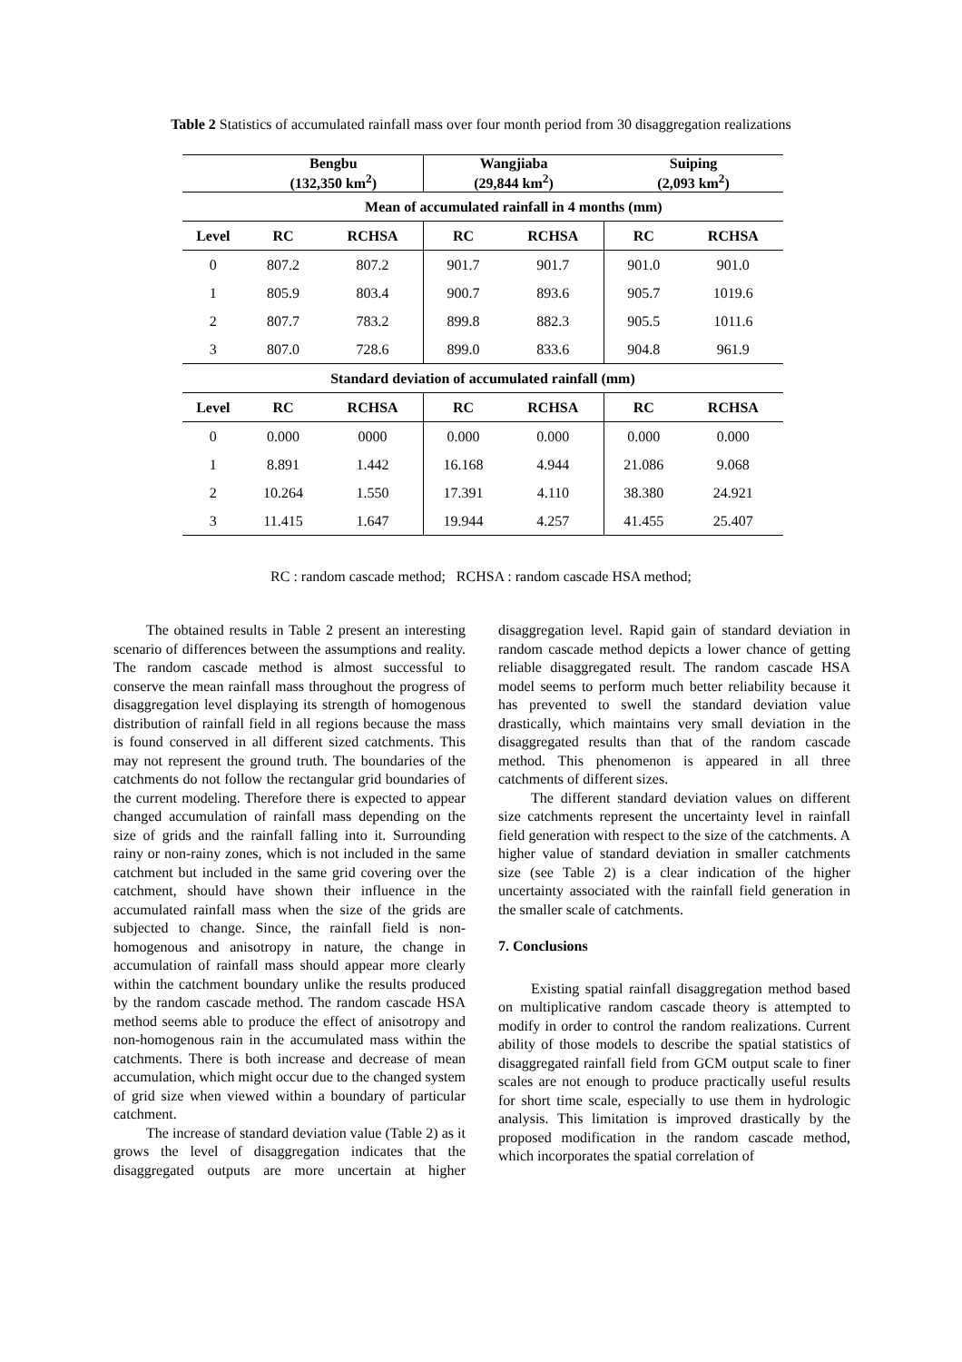Table 2 Statistics of accumulated rainfall mass over four month period from 30 disaggregation realizations
| | Bengbu (132,350 km<sup>2</sup>) | | Wangjiaba (29,844 km<sup>2</sup>) | | Suiping (2,093 km<sup>2</sup>) | |
| | Mean of accumulated rainfall in 4 months (mm) | | | | | |
| Level | RC | RCHSA | RC | RCHSA | RC | RCHSA |
| 0 | 807.2 | 807.2 | 901.7 | 901.7 | 901.0 | 901.0 |
| 1 | 805.9 | 803.4 | 900.7 | 893.6 | 905.7 | 1019.6 |
| 2 | 807.7 | 783.2 | 899.8 | 882.3 | 905.5 | 1011.6 |
| 3 | 807.0 | 728.6 | 899.0 | 833.6 | 904.8 | 961.9 |
| Standard deviation of accumulated rainfall (mm) | | | | | | |
| Level | RC | RCHSA | RC | RCHSA | RC | RCHSA |
| 0 | 0.000 | 0000 | 0.000 | 0.000 | 0.000 | 0.000 |
| 1 | 8.891 | 1.442 | 16.168 | 4.944 | 21.086 | 9.068 |
| 2 | 10.264 | 1.550 | 17.391 | 4.110 | 38.380 | 24.921 |
| 3 | 11.415 | 1.647 | 19.944 | 4.257 | 41.455 | 25.407 |
RC : random cascade method; RCHSA : random cascade HSA method;
The obtained results in Table 2 present an interesting scenario of differences between the assumptions and reality. The random cascade method is almost successful to conserve the mean rainfall mass throughout the progress of disaggregation level displaying its strength of homogenous distribution of rainfall field in all regions because the mass is found conserved in all different sized catchments. This may not represent the ground truth. The boundaries of the catchments do not follow the rectangular grid boundaries of the current modeling. Therefore there is expected to appear changed accumulation of rainfall mass depending on the size of grids and the rainfall falling into it. Surrounding rainy or non-rainy zones, which is not included in the same catchment but included in the same grid covering over the catchment, should have shown their influence in the accumulated rainfall mass when the size of the grids are subjected to change. Since, the rainfall field is non-homogenous and anisotropy in nature, the change in accumulation of rainfall mass should appear more clearly within the catchment boundary unlike the results produced by the random cascade method. The random cascade HSA method seems able to produce the effect of anisotropy and non-homogenous rain in the accumulated mass within the catchments. There is both increase and decrease of mean accumulation, which might occur due to the changed system of grid size when viewed within a boundary of particular catchment.
The increase of standard deviation value (Table 2) as it grows the level of disaggregation indicates that the disaggregated outputs are more uncertain at higher disaggregation level. Rapid gain of standard deviation in random cascade method depicts a lower chance of getting reliable disaggregated result. The random cascade HSA model seems to perform much better reliability because it has prevented to swell the standard deviation value drastically, which maintains very small deviation in the disaggregated results than that of the random cascade method. This phenomenon is appeared in all three catchments of different sizes.
The different standard deviation values on different size catchments represent the uncertainty level in rainfall field generation with respect to the size of the catchments. A higher value of standard deviation in smaller catchments size (see Table 2) is a clear indication of the higher uncertainty associated with the rainfall field generation in the smaller scale of catchments.
7. Conclusions
Existing spatial rainfall disaggregation method based on multiplicative random cascade theory is attempted to modify in order to control the random realizations. Current ability of those models to describe the spatial statistics of disaggregated rainfall field from GCM output scale to finer scales are not enough to produce practically useful results for short time scale, especially to use them in hydrologic analysis. This limitation is improved drastically by the proposed modification in the random cascade method, which incorporates the spatial correlation of